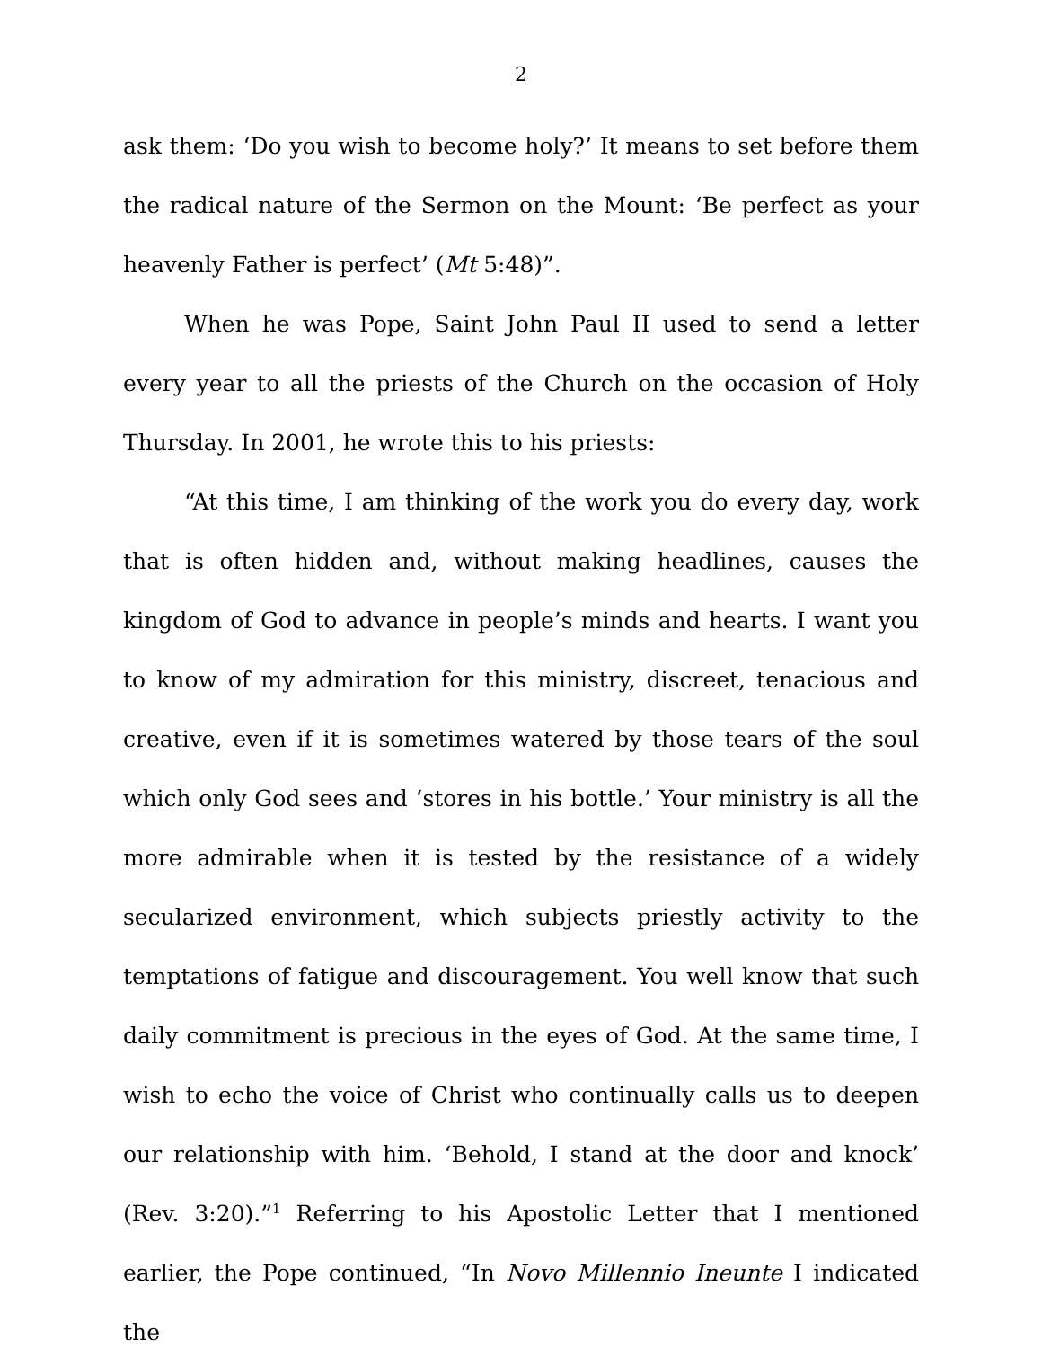2
ask them: ‘Do you wish to become holy?’ It means to set before them the radical nature of the Sermon on the Mount: ‘Be perfect as your heavenly Father is perfect’ (Mt 5:48)”.
When he was Pope, Saint John Paul II used to send a letter every year to all the priests of the Church on the occasion of Holy Thursday. In 2001, he wrote this to his priests:
“At this time, I am thinking of the work you do every day, work that is often hidden and, without making headlines, causes the kingdom of God to advance in people’s minds and hearts. I want you to know of my admiration for this ministry, discreet, tenacious and creative, even if it is sometimes watered by those tears of the soul which only God sees and ‘stores in his bottle.’ Your ministry is all the more admirable when it is tested by the resistance of a widely secularized environment, which subjects priestly activity to the temptations of fatigue and discouragement. You well know that such daily commitment is precious in the eyes of God. At the same time, I wish to echo the voice of Christ who continually calls us to deepen our relationship with him. ‘Behold, I stand at the door and knock’ (Rev. 3:20).”<sup>1</sup> Referring to his Apostolic Letter that I mentioned earlier, the Pope continued, “In Novo Millennio Ineunte I indicated the